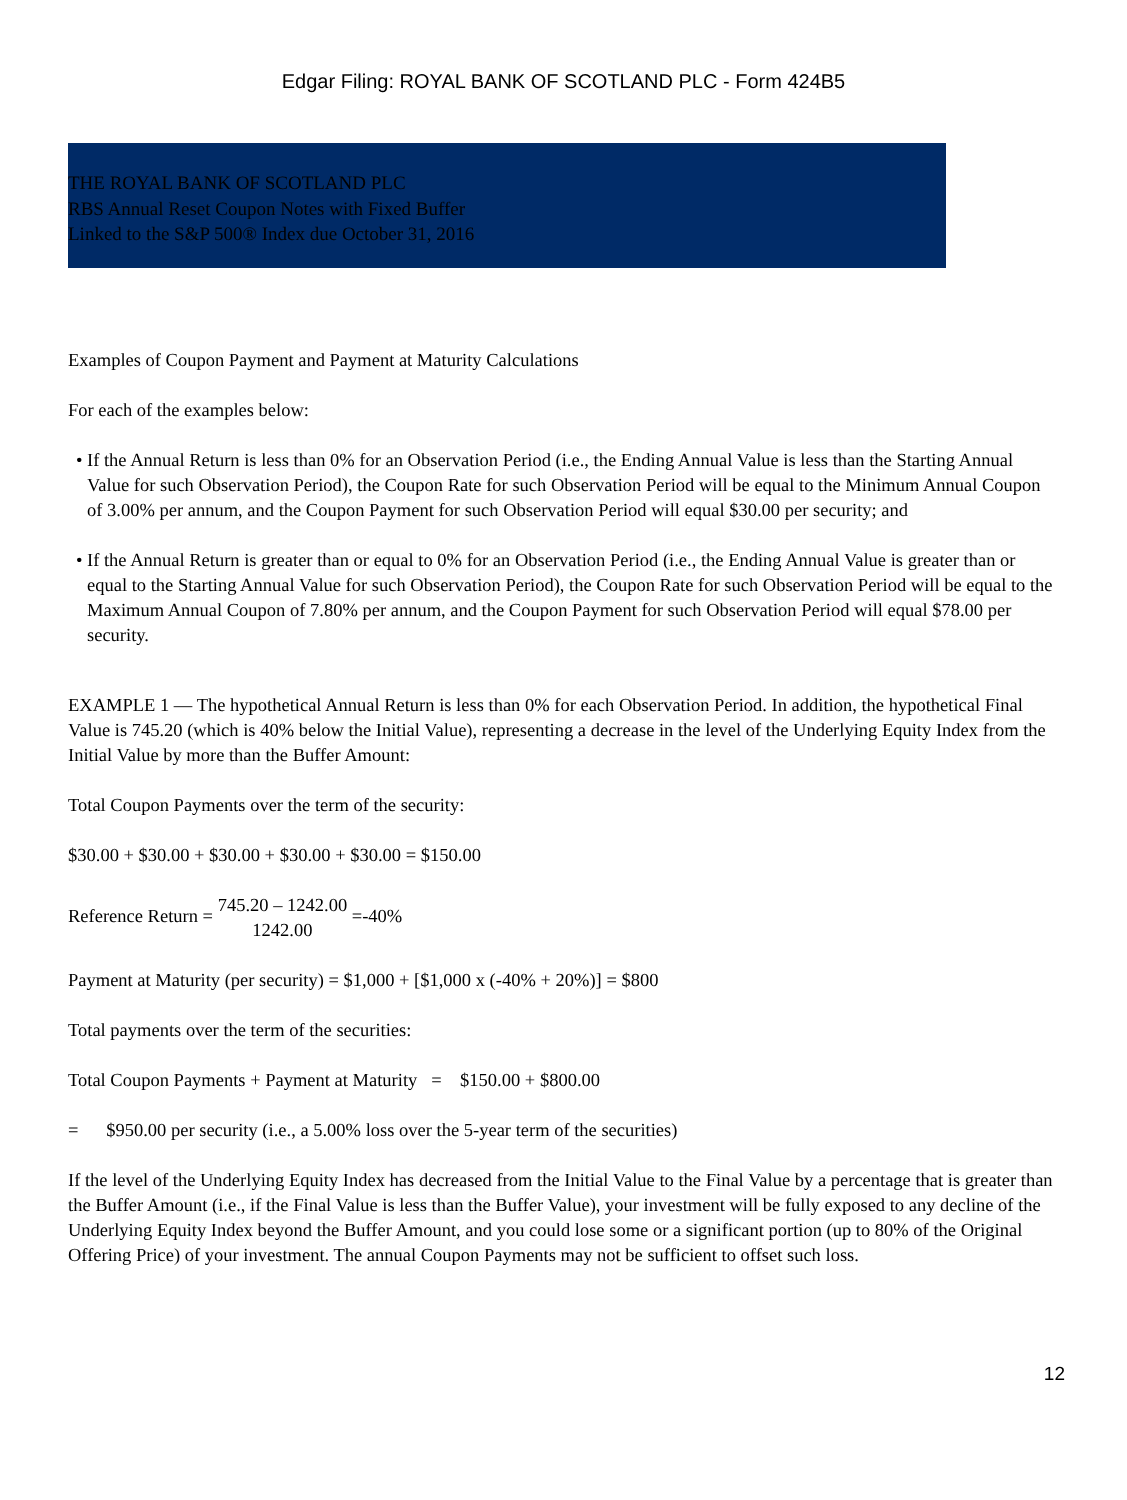Edgar Filing: ROYAL BANK OF SCOTLAND PLC - Form 424B5
THE ROYAL BANK OF SCOTLAND PLC
RBS Annual Reset Coupon Notes with Fixed Buffer
Linked to the S&P 500® Index due October 31, 2016
Examples of Coupon Payment and Payment at Maturity Calculations
For each of the examples below:
• If the Annual Return is less than 0% for an Observation Period (i.e., the Ending Annual Value is less than the Starting Annual Value for such Observation Period), the Coupon Rate for such Observation Period will be equal to the Minimum Annual Coupon of 3.00% per annum, and the Coupon Payment for such Observation Period will equal $30.00 per security; and
• If the Annual Return is greater than or equal to 0% for an Observation Period (i.e., the Ending Annual Value is greater than or equal to the Starting Annual Value for such Observation Period), the Coupon Rate for such Observation Period will be equal to the Maximum Annual Coupon of 7.80% per annum, and the Coupon Payment for such Observation Period will equal $78.00 per security.
EXAMPLE 1 — The hypothetical Annual Return is less than 0% for each Observation Period. In addition, the hypothetical Final Value is 745.20 (which is 40% below the Initial Value), representing a decrease in the level of the Underlying Equity Index from the Initial Value by more than the Buffer Amount:
Total Coupon Payments over the term of the security:
$30.00 + $30.00 + $30.00 + $30.00 + $30.00 = $150.00
Reference Return = 745.20 – 1242.00
1242.00 =-40%
Payment at Maturity (per security) = $1,000 + [$1,000 x (-40% + 20%)] = $800
Total payments over the term of the securities:
Total Coupon Payments + Payment at Maturity = $150.00 + $800.00
= $950.00 per security (i.e., a 5.00% loss over the 5-year term of the securities)
If the level of the Underlying Equity Index has decreased from the Initial Value to the Final Value by a percentage that is greater than the Buffer Amount (i.e., if the Final Value is less than the Buffer Value), your investment will be fully exposed to any decline of the Underlying Equity Index beyond the Buffer Amount, and you could lose some or a significant portion (up to 80% of the Original Offering Price) of your investment. The annual Coupon Payments may not be sufficient to offset such loss.
12